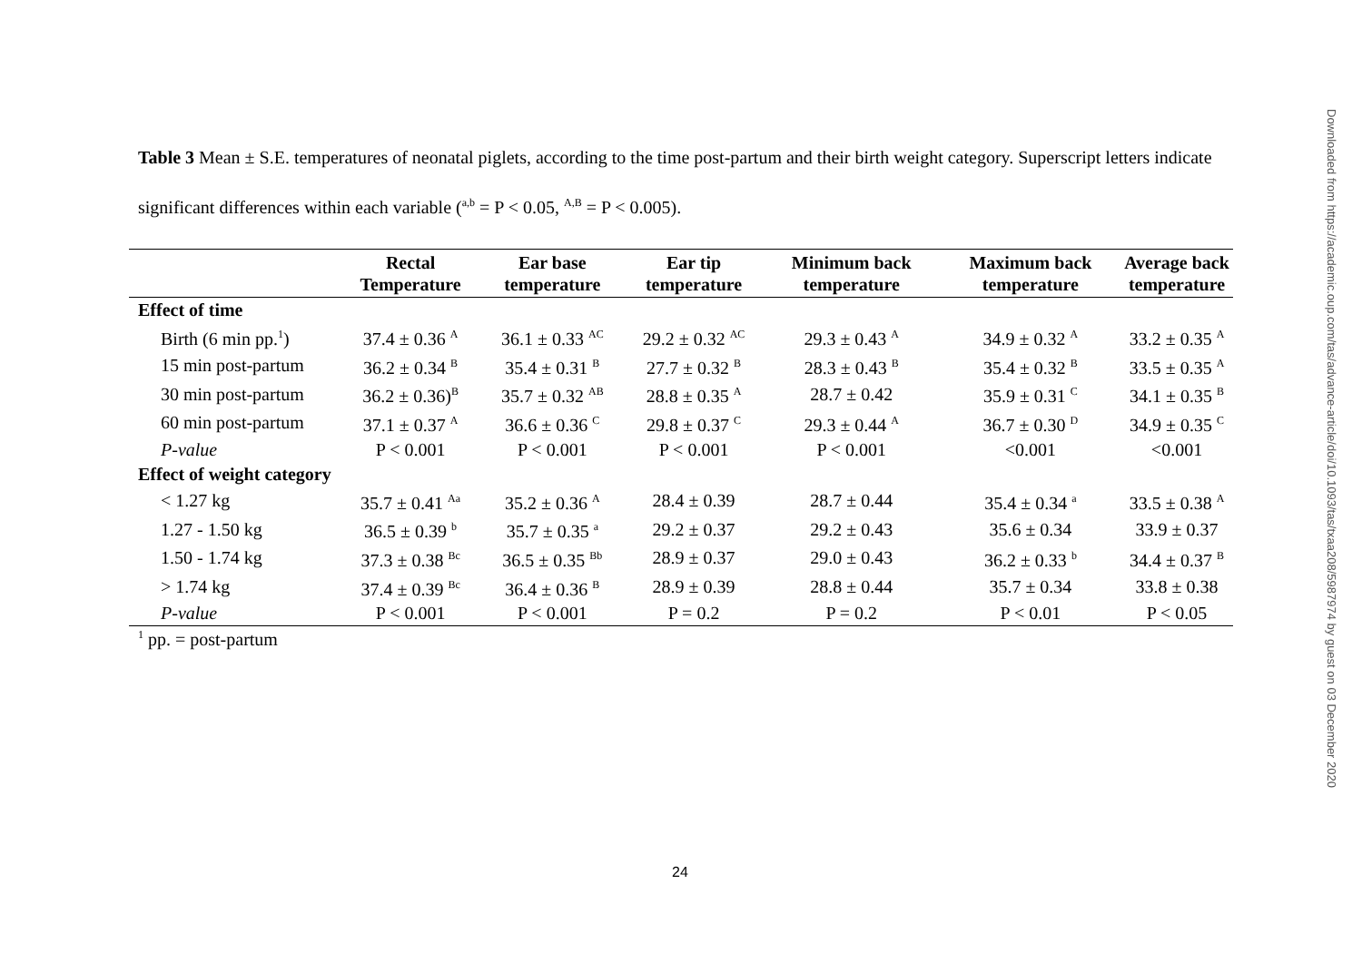Table 3 Mean ± S.E. temperatures of neonatal piglets, according to the time post-partum and their birth weight category. Superscript letters indicate significant differences within each variable (<sup>a,b</sup> = P < 0.05, <sup>A,B</sup> = P < 0.005).
| | Rectal Temperature | Ear base temperature | Ear tip temperature | Minimum back temperature | Maximum back temperature | Average back temperature |
| --- | --- | --- | --- | --- | --- | --- |
| Effect of time | | | | | | |
| Birth (6 min pp.<sup>1</sup>) | 37.4 ± 0.36 <sup>A</sup> | 36.1 ± 0.33 <sup>AC</sup> | 29.2 ± 0.32 <sup>AC</sup> | 29.3 ± 0.43 <sup>A</sup> | 34.9 ± 0.32 <sup>A</sup> | 33.2 ± 0.35 <sup>A</sup> |
| 15 min post-partum | 36.2 ± 0.34 <sup>B</sup> | 35.4 ± 0.31 <sup>B</sup> | 27.7 ± 0.32 <sup>B</sup> | 28.3 ± 0.43 <sup>B</sup> | 35.4 ± 0.32 <sup>B</sup> | 33.5 ± 0.35 <sup>A</sup> |
| 30 min post-partum | 36.2 ± 0.36)<sup>B</sup> | 35.7 ± 0.32 <sup>AB</sup> | 28.8 ± 0.35 <sup>A</sup> | 28.7 ± 0.42 | 35.9 ± 0.31 <sup>C</sup> | 34.1 ± 0.35 <sup>B</sup> |
| 60 min post-partum | 37.1 ± 0.37 <sup>A</sup> | 36.6 ± 0.36 <sup>C</sup> | 29.8 ± 0.37 <sup>C</sup> | 29.3 ± 0.44 <sup>A</sup> | 36.7 ± 0.30 <sup>D</sup> | 34.9 ± 0.35 <sup>C</sup> |
| P-value | P < 0.001 | P < 0.001 | P < 0.001 | P < 0.001 | <0.001 | <0.001 |
| Effect of weight category | | | | | | |
| < 1.27 kg | 35.7 ± 0.41 <sup>Aa</sup> | 35.2 ± 0.36 <sup>A</sup> | 28.4 ± 0.39 | 28.7 ± 0.44 | 35.4 ± 0.34 <sup>a</sup> | 33.5 ± 0.38 <sup>A</sup> |
| 1.27 - 1.50 kg | 36.5 ± 0.39 <sup>b</sup> | 35.7 ± 0.35 <sup>a</sup> | 29.2 ± 0.37 | 29.2 ± 0.43 | 35.6 ± 0.34 | 33.9 ± 0.37 |
| 1.50 - 1.74 kg | 37.3 ± 0.38 <sup>Bc</sup> | 36.5 ± 0.35 <sup>Bb</sup> | 28.9 ± 0.37 | 29.0 ± 0.43 | 36.2 ± 0.33 <sup>b</sup> | 34.4 ± 0.37 <sup>B</sup> |
| > 1.74 kg | 37.4 ± 0.39 <sup>Bc</sup> | 36.4 ± 0.36 <sup>B</sup> | 28.9 ± 0.39 | 28.8 ± 0.44 | 35.7 ± 0.34 | 33.8 ± 0.38 |
| P-value | P < 0.001 | P < 0.001 | P = 0.2 | P = 0.2 | P < 0.01 | P < 0.05 |
<sup>1</sup> pp. = post-partum
24
Downloaded from https://academic.oup.com/tas/advance-article/doi/10.1093/tas/txaa208/5987974 by guest on 03 December 2020